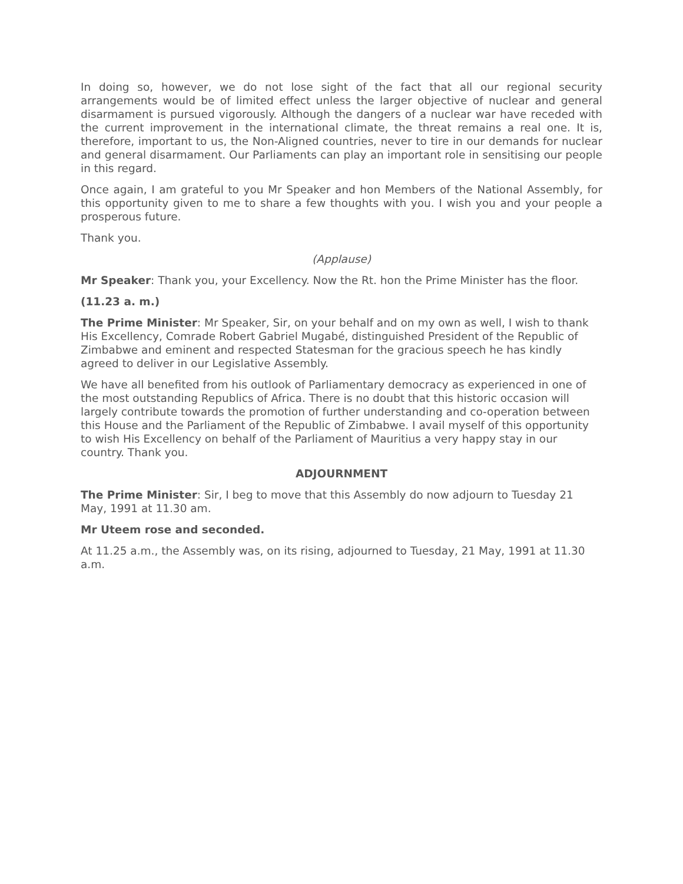In doing so, however, we do not lose sight of the fact that all our regional security arrangements would be of limited effect unless the larger objective of nuclear and general disarmament is pursued vigorously. Although the dangers of a nuclear war have receded with the current improvement in the international climate, the threat remains a real one. It is, therefore, important to us, the Non-Aligned countries, never to tire in our demands for nuclear and general disarmament. Our Parliaments can play an important role in sensitising our people in this regard.
Once again, I am grateful to you Mr Speaker and hon Members of the National Assembly, for this opportunity given to me to share a few thoughts with you. I wish you and your people a prosperous future.
Thank you.
(Applause)
Mr Speaker: Thank you, your Excellency. Now the Rt. hon the Prime Minister has the floor.
(11.23 a. m.)
The Prime Minister: Mr Speaker, Sir, on your behalf and on my own as well, I wish to thank His Excellency, Comrade Robert Gabriel Mugabé, distinguished President of the Republic of Zimbabwe and eminent and respected Statesman for the gracious speech he has kindly agreed to deliver in our Legislative Assembly.
We have all benefited from his outlook of Parliamentary democracy as experienced in one of the most outstanding Republics of Africa. There is no doubt that this historic occasion will largely contribute towards the promotion of further understanding and co-operation between this House and the Parliament of the Republic of Zimbabwe. I avail myself of this opportunity to wish His Excellency on behalf of the Parliament of Mauritius a very happy stay in our country. Thank you.
ADJOURNMENT
The Prime Minister: Sir, I beg to move that this Assembly do now adjourn to Tuesday 21 May, 1991 at 11.30 am.
Mr Uteem rose and seconded.
At 11.25 a.m., the Assembly was, on its rising, adjourned to Tuesday, 21 May, 1991 at 11.30 a.m.